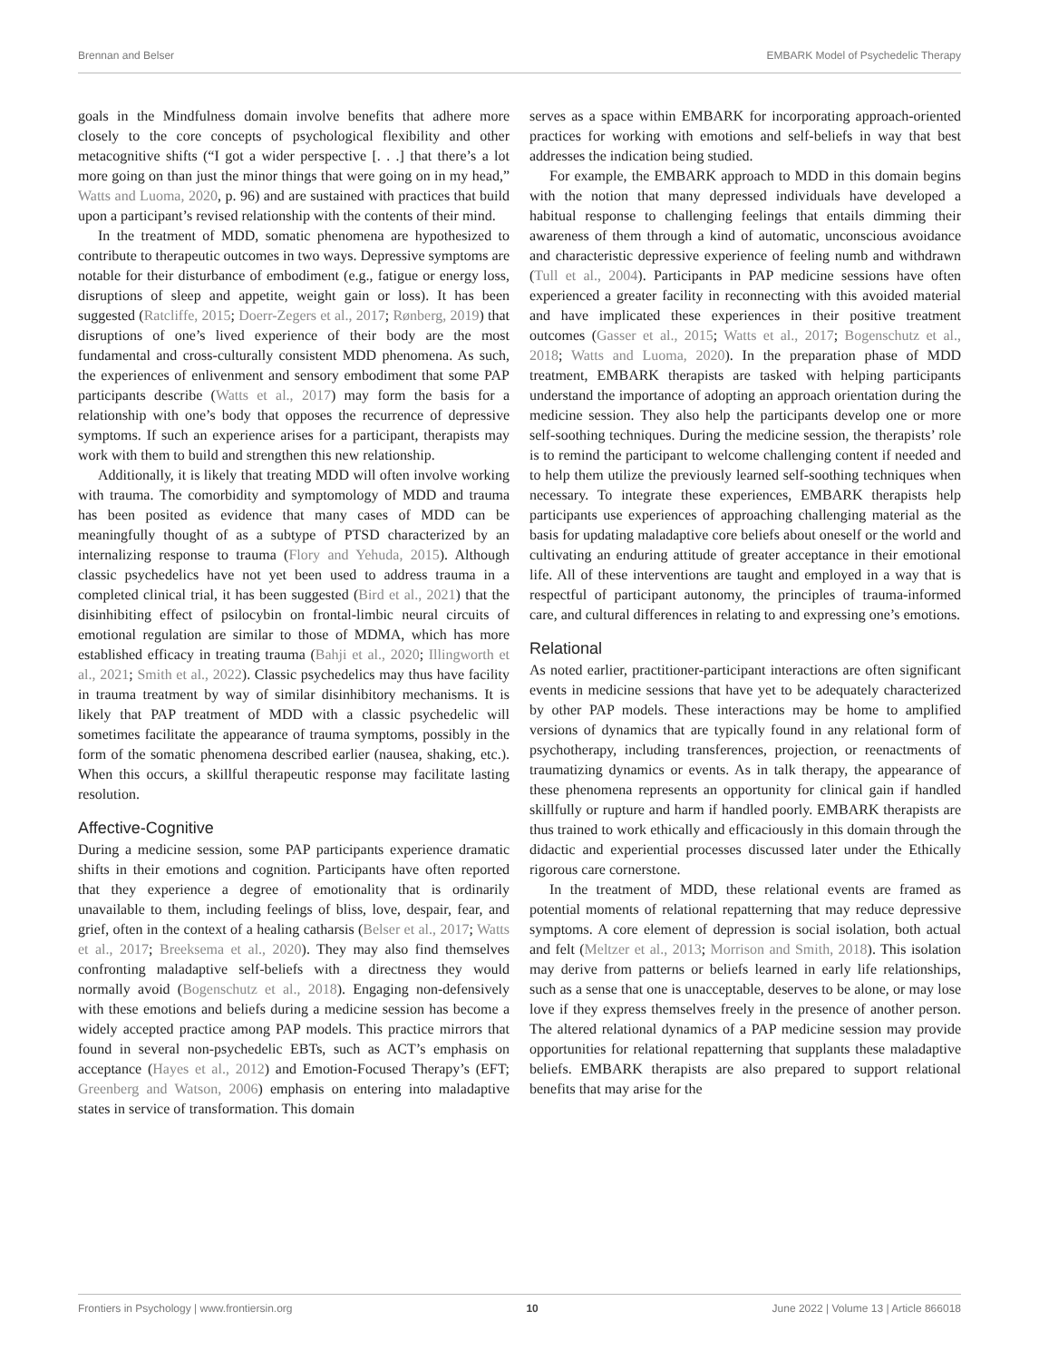Brennan and Belser EMBARK Model of Psychedelic Therapy
goals in the Mindfulness domain involve benefits that adhere more closely to the core concepts of psychological flexibility and other metacognitive shifts (“I got a wider perspective [. . .] that there’s a lot more going on than just the minor things that were going on in my head,” Watts and Luoma, 2020, p. 96) and are sustained with practices that build upon a participant’s revised relationship with the contents of their mind.
In the treatment of MDD, somatic phenomena are hypothesized to contribute to therapeutic outcomes in two ways. Depressive symptoms are notable for their disturbance of embodiment (e.g., fatigue or energy loss, disruptions of sleep and appetite, weight gain or loss). It has been suggested (Ratcliffe, 2015; Doerr-Zegers et al., 2017; Rønberg, 2019) that disruptions of one’s lived experience of their body are the most fundamental and cross-culturally consistent MDD phenomena. As such, the experiences of enlivenment and sensory embodiment that some PAP participants describe (Watts et al., 2017) may form the basis for a relationship with one’s body that opposes the recurrence of depressive symptoms. If such an experience arises for a participant, therapists may work with them to build and strengthen this new relationship.
Additionally, it is likely that treating MDD will often involve working with trauma. The comorbidity and symptomology of MDD and trauma has been posited as evidence that many cases of MDD can be meaningfully thought of as a subtype of PTSD characterized by an internalizing response to trauma (Flory and Yehuda, 2015). Although classic psychedelics have not yet been used to address trauma in a completed clinical trial, it has been suggested (Bird et al., 2021) that the disinhibiting effect of psilocybin on frontal-limbic neural circuits of emotional regulation are similar to those of MDMA, which has more established efficacy in treating trauma (Bahji et al., 2020; Illingworth et al., 2021; Smith et al., 2022). Classic psychedelics may thus have facility in trauma treatment by way of similar disinhibitory mechanisms. It is likely that PAP treatment of MDD with a classic psychedelic will sometimes facilitate the appearance of trauma symptoms, possibly in the form of the somatic phenomena described earlier (nausea, shaking, etc.). When this occurs, a skillful therapeutic response may facilitate lasting resolution.
Affective-Cognitive
During a medicine session, some PAP participants experience dramatic shifts in their emotions and cognition. Participants have often reported that they experience a degree of emotionality that is ordinarily unavailable to them, including feelings of bliss, love, despair, fear, and grief, often in the context of a healing catharsis (Belser et al., 2017; Watts et al., 2017; Breeksema et al., 2020). They may also find themselves confronting maladaptive self-beliefs with a directness they would normally avoid (Bogenschutz et al., 2018). Engaging non-defensively with these emotions and beliefs during a medicine session has become a widely accepted practice among PAP models. This practice mirrors that found in several non-psychedelic EBTs, such as ACT’s emphasis on acceptance (Hayes et al., 2012) and Emotion-Focused Therapy’s (EFT; Greenberg and Watson, 2006) emphasis on entering into maladaptive states in service of transformation. This domain
serves as a space within EMBARK for incorporating approach-oriented practices for working with emotions and self-beliefs in way that best addresses the indication being studied.
For example, the EMBARK approach to MDD in this domain begins with the notion that many depressed individuals have developed a habitual response to challenging feelings that entails dimming their awareness of them through a kind of automatic, unconscious avoidance and characteristic depressive experience of feeling numb and withdrawn (Tull et al., 2004). Participants in PAP medicine sessions have often experienced a greater facility in reconnecting with this avoided material and have implicated these experiences in their positive treatment outcomes (Gasser et al., 2015; Watts et al., 2017; Bogenschutz et al., 2018; Watts and Luoma, 2020). In the preparation phase of MDD treatment, EMBARK therapists are tasked with helping participants understand the importance of adopting an approach orientation during the medicine session. They also help the participants develop one or more self-soothing techniques. During the medicine session, the therapists’ role is to remind the participant to welcome challenging content if needed and to help them utilize the previously learned self-soothing techniques when necessary. To integrate these experiences, EMBARK therapists help participants use experiences of approaching challenging material as the basis for updating maladaptive core beliefs about oneself or the world and cultivating an enduring attitude of greater acceptance in their emotional life. All of these interventions are taught and employed in a way that is respectful of participant autonomy, the principles of trauma-informed care, and cultural differences in relating to and expressing one’s emotions.
Relational
As noted earlier, practitioner-participant interactions are often significant events in medicine sessions that have yet to be adequately characterized by other PAP models. These interactions may be home to amplified versions of dynamics that are typically found in any relational form of psychotherapy, including transferences, projection, or reenactments of traumatizing dynamics or events. As in talk therapy, the appearance of these phenomena represents an opportunity for clinical gain if handled skillfully or rupture and harm if handled poorly. EMBARK therapists are thus trained to work ethically and efficaciously in this domain through the didactic and experiential processes discussed later under the Ethically rigorous care cornerstone.
In the treatment of MDD, these relational events are framed as potential moments of relational repatterning that may reduce depressive symptoms. A core element of depression is social isolation, both actual and felt (Meltzer et al., 2013; Morrison and Smith, 2018). This isolation may derive from patterns or beliefs learned in early life relationships, such as a sense that one is unacceptable, deserves to be alone, or may lose love if they express themselves freely in the presence of another person. The altered relational dynamics of a PAP medicine session may provide opportunities for relational repatterning that supplants these maladaptive beliefs. EMBARK therapists are also prepared to support relational benefits that may arise for the
Frontiers in Psychology | www.frontiersin.org 10 June 2022 | Volume 13 | Article 866018